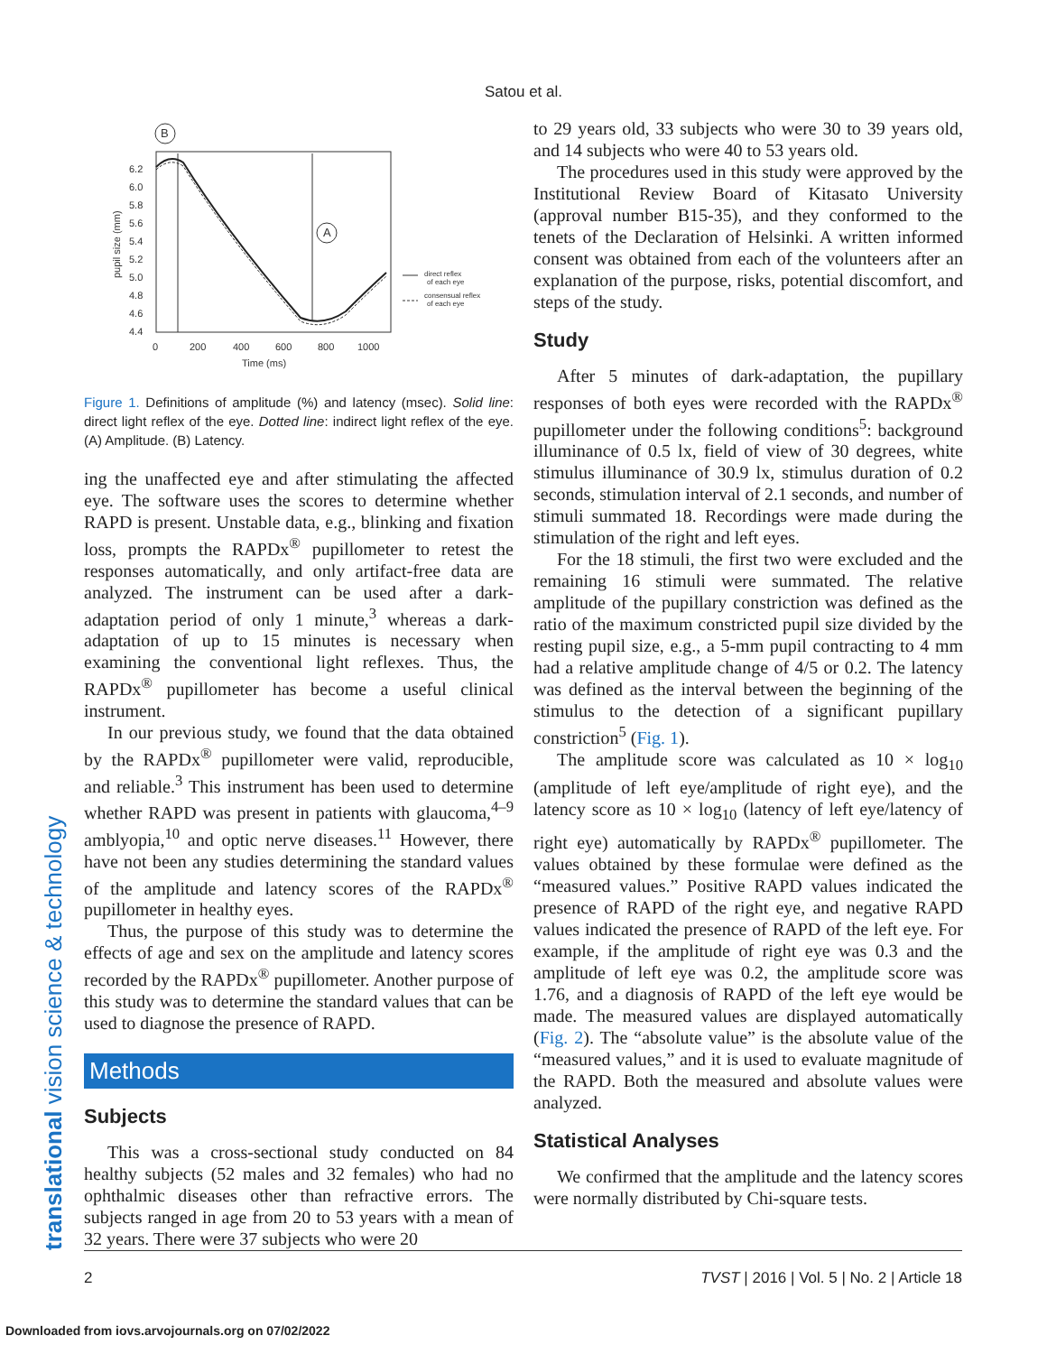Satou et al.
translational vision science & technology
6.2
6.0
5.8
5.6
5.4
5.2
5.0
4.8
4.6
4.4
0
200
400
600
800
1000
Time (ms)
pupil size (mm)
direct reflex
of each eye
consensual reflex
of each eye
B
A
Figure 1. Definitions of amplitude (%) and latency (msec). Solid line: direct light reflex of the eye. Dotted line: indirect light reflex of the eye. (A) Amplitude. (B) Latency.
ing the unaffected eye and after stimulating the affected eye. The software uses the scores to determine whether RAPD is present. Unstable data, e.g., blinking and fixation loss, prompts the RAPDx<sup>®</sup> pupillometer to retest the responses automatically, and only artifact-free data are analyzed. The instrument can be used after a dark-adaptation period of only 1 minute,<sup>3</sup> whereas a dark-adaptation of up to 15 minutes is necessary when examining the conventional light reflexes. Thus, the RAPDx<sup>®</sup> pupillometer has become a useful clinical instrument.
In our previous study, we found that the data obtained by the RAPDx<sup>®</sup> pupillometer were valid, reproducible, and reliable.<sup>3</sup> This instrument has been used to determine whether RAPD was present in patients with glaucoma,<sup>4–9</sup> amblyopia,<sup>10</sup> and optic nerve diseases.<sup>11</sup> However, there have not been any studies determining the standard values of the amplitude and latency scores of the RAPDx<sup>®</sup> pupillometer in healthy eyes.
Thus, the purpose of this study was to determine the effects of age and sex on the amplitude and latency scores recorded by the RAPDx<sup>®</sup> pupillometer. Another purpose of this study was to determine the standard values that can be used to diagnose the presence of RAPD.
Methods
Subjects
This was a cross-sectional study conducted on 84 healthy subjects (52 males and 32 females) who had no ophthalmic diseases other than refractive errors. The subjects ranged in age from 20 to 53 years with a mean of 32 years. There were 37 subjects who were 20
to 29 years old, 33 subjects who were 30 to 39 years old, and 14 subjects who were 40 to 53 years old.
The procedures used in this study were approved by the Institutional Review Board of Kitasato University (approval number B15-35), and they conformed to the tenets of the Declaration of Helsinki. A written informed consent was obtained from each of the volunteers after an explanation of the purpose, risks, potential discomfort, and steps of the study.
Study
After 5 minutes of dark-adaptation, the pupillary responses of both eyes were recorded with the RAPDx<sup>®</sup> pupillometer under the following conditions<sup>5</sup>: background illuminance of 0.5 lx, field of view of 30 degrees, white stimulus illuminance of 30.9 lx, stimulus duration of 0.2 seconds, stimulation interval of 2.1 seconds, and number of stimuli summated 18. Recordings were made during the stimulation of the right and left eyes.
For the 18 stimuli, the first two were excluded and the remaining 16 stimuli were summated. The relative amplitude of the pupillary constriction was defined as the ratio of the maximum constricted pupil size divided by the resting pupil size, e.g., a 5-mm pupil contracting to 4 mm had a relative amplitude change of 4/5 or 0.2. The latency was defined as the interval between the beginning of the stimulus to the detection of a significant pupillary constriction<sup>5</sup> (Fig. 1).
The amplitude score was calculated as 10 × log<sub>10</sub> (amplitude of left eye/amplitude of right eye), and the latency score as 10 × log<sub>10</sub> (latency of left eye/latency of right eye) automatically by RAPDx<sup>®</sup> pupillometer. The values obtained by these formulae were defined as the “measured values.” Positive RAPD values indicated the presence of RAPD of the right eye, and negative RAPD values indicated the presence of RAPD of the left eye. For example, if the amplitude of right eye was 0.3 and the amplitude of left eye was 0.2, the amplitude score was 1.76, and a diagnosis of RAPD of the left eye would be made. The measured values are displayed automatically (Fig. 2). The “absolute value” is the absolute value of the “measured values,” and it is used to evaluate magnitude of the RAPD. Both the measured and absolute values were analyzed.
Statistical Analyses
We confirmed that the amplitude and the latency scores were normally distributed by Chi-square tests.
2 TVST | 2016 | Vol. 5 | No. 2 | Article 18
Downloaded from iovs.arvojournals.org on 07/02/2022